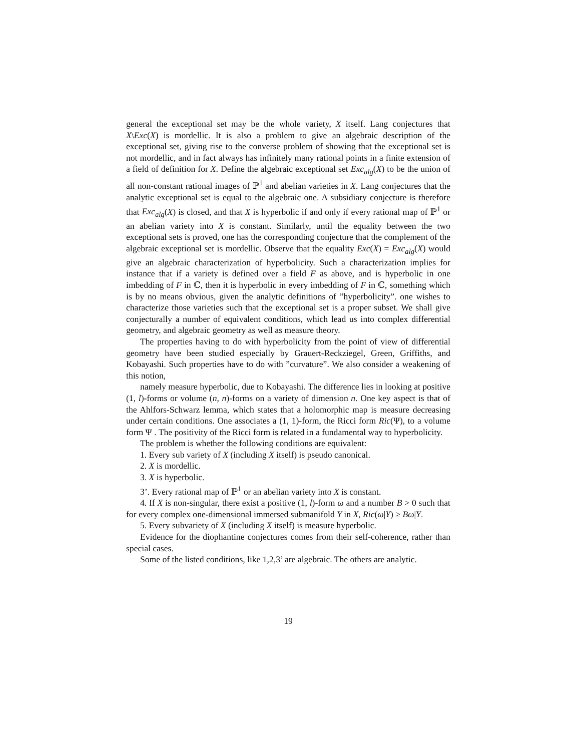general the exceptional set may be the whole variety, X itself. Lang conjectures that X\Exc(X) is mordellic. It is also a problem to give an algebraic description of the exceptional set, giving rise to the converse problem of showing that the exceptional set is not mordellic, and in fact always has infinitely many rational points in a finite extension of a field of definition for X. Define the algebraic exceptional set Exc<sub>alg</sub>(X) to be the union of all non-constant rational images of ℙ<sup>1</sup> and abelian varieties in X. Lang conjectures that the analytic exceptional set is equal to the algebraic one. A subsidiary conjecture is therefore that Exc<sub>alg</sub>(X) is closed, and that X is hyperbolic if and only if every rational map of ℙ<sup>1</sup> or an abelian variety into X is constant. Similarly, until the equality between the two exceptional sets is proved, one has the corresponding conjecture that the complement of the algebraic exceptional set is mordellic. Observe that the equality Exc(X) = Exc<sub>alg</sub>(X) would give an algebraic characterization of hyperbolicity. Such a characterization implies for instance that if a variety is defined over a field F as above, and is hyperbolic in one imbedding of F in ℂ, then it is hyperbolic in every imbedding of F in ℂ, something which is by no means obvious, given the analytic definitions of ”hyperbolicity”. one wishes to characterize those varieties such that the exceptional set is a proper subset. We shall give conjecturally a number of equivalent conditions, which lead us into complex differential geometry, and algebraic geometry as well as measure theory.
The properties having to do with hyperbolicity from the point of view of differential geometry have been studied especially by Grauert-Reckziegel, Green, Griffiths, and Kobayashi. Such properties have to do with ”curvature”. We also consider a weakening of this notion,
namely measure hyperbolic, due to Kobayashi. The difference lies in looking at positive (1, l)-forms or volume (n, n)-forms on a variety of dimension n. One key aspect is that of the Ahlfors-Schwarz lemma, which states that a holomorphic map is measure decreasing under certain conditions. One associates a (1, 1)-form, the Ricci form Ric(Ψ), to a volume form Ψ . The positivity of the Ricci form is related in a fundamental way to hyperbolicity.
The problem is whether the following conditions are equivalent:
1. Every sub variety of X (including X itself) is pseudo canonical.
2. X is mordellic.
3. X is hyperbolic.
3’. Every rational map of ℙ<sup>1</sup> or an abelian variety into X is constant.
4. If X is non-singular, there exist a positive (1, l)-form ω and a number B > 0 such that for every complex one-dimensional immersed submanifold Y in X, Ric(ω|Y) ≥ Bω|Y.
5. Every subvariety of X (including X itself) is measure hyperbolic.
Evidence for the diophantine conjectures comes from their self-coherence, rather than special cases.
Some of the listed conditions, like 1,2,3’ are algebraic. The others are analytic.
19